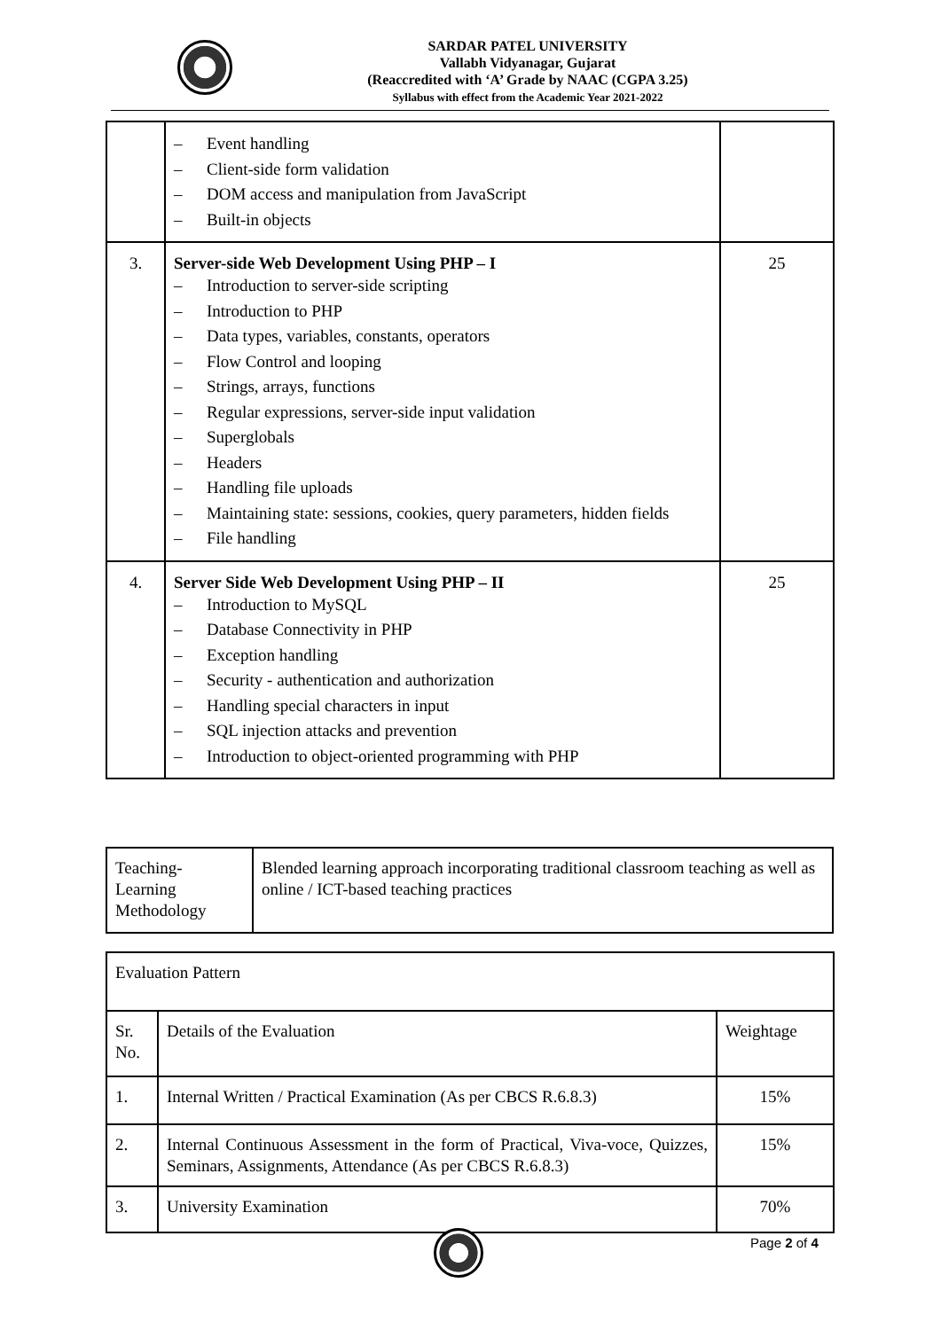SARDAR PATEL UNIVERSITY
Vallabh Vidyanagar, Gujarat
(Reaccredited with ‘A’ Grade by NAAC (CGPA 3.25)
Syllabus with effect from the Academic Year 2021-2022
| | – Event handling – Client-side form validation – DOM access and manipulation from JavaScript – Built-in objects | |
| 3. | Server-side Web Development Using PHP – I – Introduction to server-side scripting – Introduction to PHP – Data types, variables, constants, operators – Flow Control and looping – Strings, arrays, functions – Regular expressions, server-side input validation – Superglobals – Headers – Handling file uploads – Maintaining state: sessions, cookies, query parameters, hidden fields – File handling | 25 |
| 4. | Server Side Web Development Using PHP – II – Introduction to MySQL – Database Connectivity in PHP – Exception handling – Security - authentication and authorization – Handling special characters in input – SQL injection attacks and prevention – Introduction to object-oriented programming with PHP | 25 |
| Teaching- Learning Methodology | Blended learning approach incorporating traditional classroom teaching as well as online / ICT-based teaching practices |
| Evaluation Pattern | | |
| Sr. No. | Details of the Evaluation | Weightage |
| 1. | Internal Written / Practical Examination (As per CBCS R.6.8.3) | 15% |
| 2. | Internal Continuous Assessment in the form of Practical, Viva-voce, Quizzes, Seminars, Assignments, Attendance (As per CBCS R.6.8.3) | 15% |
| 3. | University Examination | 70% |
Page 2 of 4